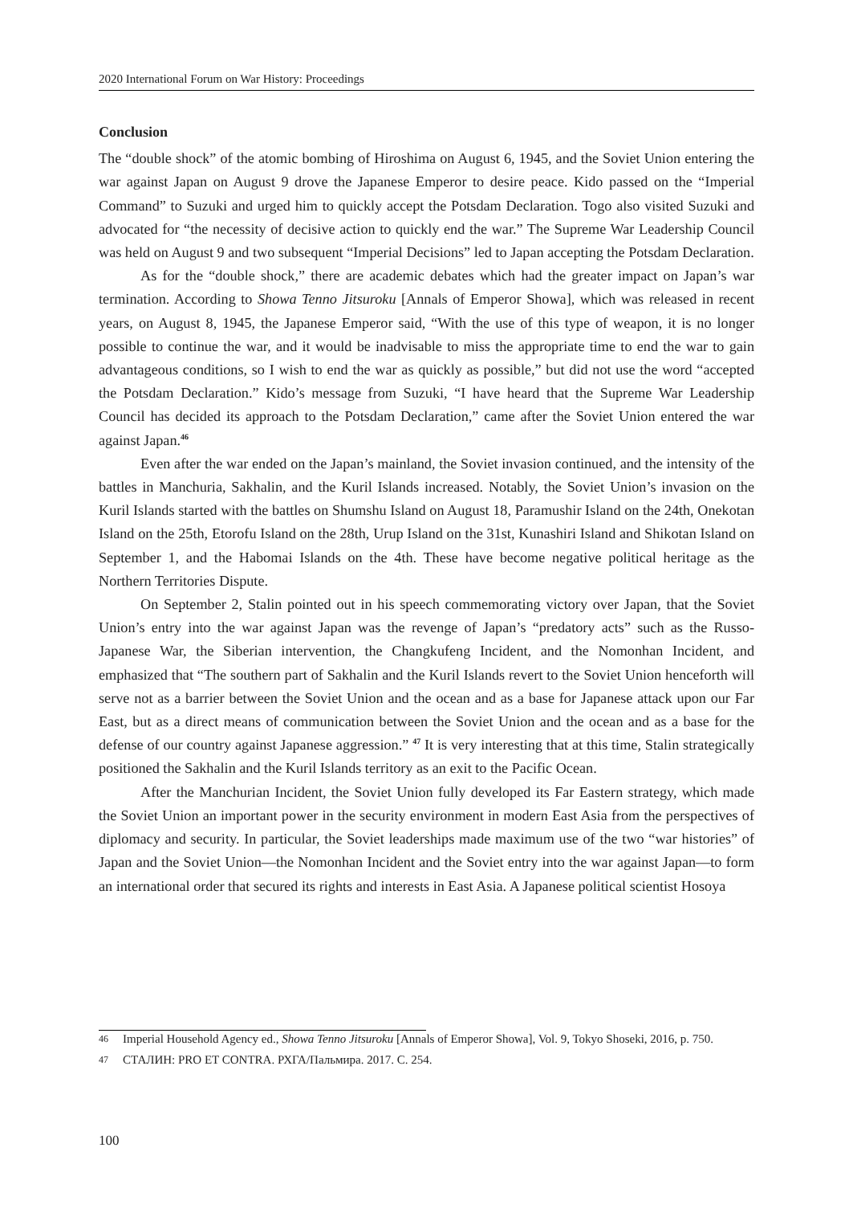2020 International Forum on War History: Proceedings
Conclusion
The “double shock” of the atomic bombing of Hiroshima on August 6, 1945, and the Soviet Union entering the war against Japan on August 9 drove the Japanese Emperor to desire peace. Kido passed on the “Imperial Command” to Suzuki and urged him to quickly accept the Potsdam Declaration. Togo also visited Suzuki and advocated for “the necessity of decisive action to quickly end the war.” The Supreme War Leadership Council was held on August 9 and two subsequent “Imperial Decisions” led to Japan accepting the Potsdam Declaration.
As for the “double shock,” there are academic debates which had the greater impact on Japan’s war termination. According to Showa Tenno Jitsuroku [Annals of Emperor Showa], which was released in recent years, on August 8, 1945, the Japanese Emperor said, “With the use of this type of weapon, it is no longer possible to continue the war, and it would be inadvisable to miss the appropriate time to end the war to gain advantageous conditions, so I wish to end the war as quickly as possible,” but did not use the word “accepted the Potsdam Declaration.” Kido’s message from Suzuki, “I have heard that the Supreme War Leadership Council has decided its approach to the Potsdam Declaration,” came after the Soviet Union entered the war against Japan.<sup>46</sup>
Even after the war ended on the Japan’s mainland, the Soviet invasion continued, and the intensity of the battles in Manchuria, Sakhalin, and the Kuril Islands increased. Notably, the Soviet Union’s invasion on the Kuril Islands started with the battles on Shumshu Island on August 18, Paramushir Island on the 24th, Onekotan Island on the 25th, Etorofu Island on the 28th, Urup Island on the 31st, Kunashiri Island and Shikotan Island on September 1, and the Habomai Islands on the 4th. These have become negative political heritage as the Northern Territories Dispute.
On September 2, Stalin pointed out in his speech commemorating victory over Japan, that the Soviet Union’s entry into the war against Japan was the revenge of Japan’s “predatory acts” such as the Russo-Japanese War, the Siberian intervention, the Changkufeng Incident, and the Nomonhan Incident, and emphasized that “The southern part of Sakhalin and the Kuril Islands revert to the Soviet Union henceforth will serve not as a barrier between the Soviet Union and the ocean and as a base for Japanese attack upon our Far East, but as a direct means of communication between the Soviet Union and the ocean and as a base for the defense of our country against Japanese aggression.” <sup>47</sup> It is very interesting that at this time, Stalin strategically positioned the Sakhalin and the Kuril Islands territory as an exit to the Pacific Ocean.
After the Manchurian Incident, the Soviet Union fully developed its Far Eastern strategy, which made the Soviet Union an important power in the security environment in modern East Asia from the perspectives of diplomacy and security. In particular, the Soviet leaderships made maximum use of the two “war histories” of Japan and the Soviet Union—the Nomonhan Incident and the Soviet entry into the war against Japan—to form an international order that secured its rights and interests in East Asia. A Japanese political scientist Hosoya
46 Imperial Household Agency ed., Showa Tenno Jitsuroku [Annals of Emperor Showa], Vol. 9, Tokyo Shoseki, 2016, p. 750.
47 СТАЛИН: PRO ET CONTRA. РХГА/Пальмира. 2017. С. 254.
100